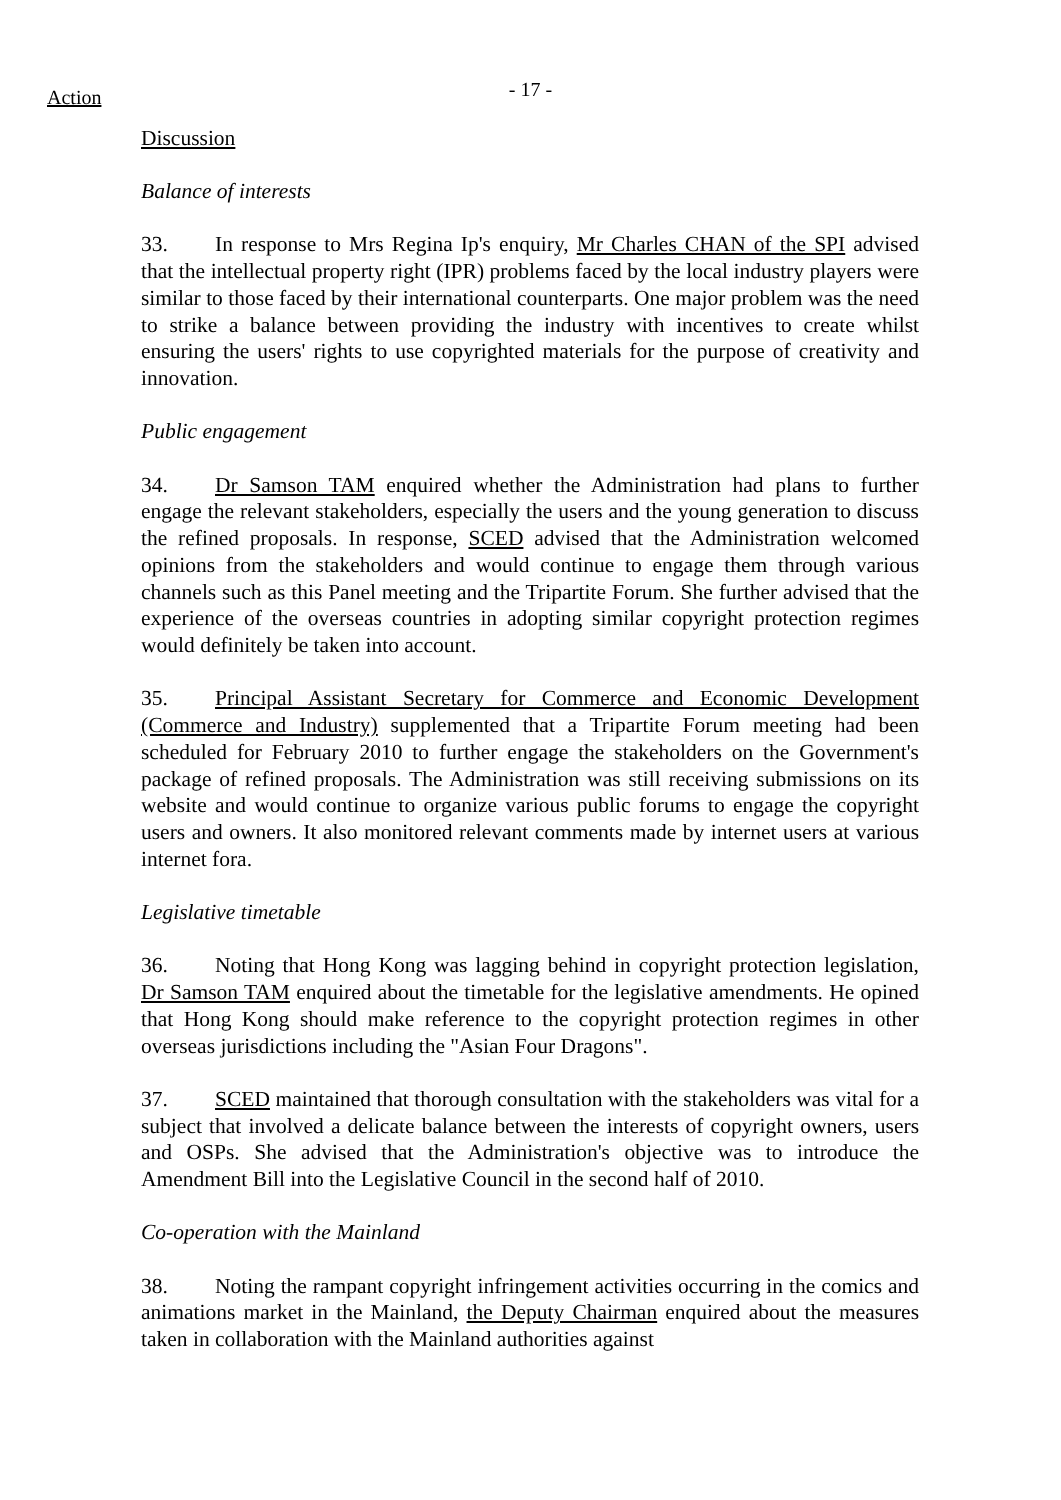Action
- 17 -
Discussion
Balance of interests
33. In response to Mrs Regina Ip's enquiry, Mr Charles CHAN of the SPI advised that the intellectual property right (IPR) problems faced by the local industry players were similar to those faced by their international counterparts. One major problem was the need to strike a balance between providing the industry with incentives to create whilst ensuring the users' rights to use copyrighted materials for the purpose of creativity and innovation.
Public engagement
34. Dr Samson TAM enquired whether the Administration had plans to further engage the relevant stakeholders, especially the users and the young generation to discuss the refined proposals. In response, SCED advised that the Administration welcomed opinions from the stakeholders and would continue to engage them through various channels such as this Panel meeting and the Tripartite Forum. She further advised that the experience of the overseas countries in adopting similar copyright protection regimes would definitely be taken into account.
35. Principal Assistant Secretary for Commerce and Economic Development (Commerce and Industry) supplemented that a Tripartite Forum meeting had been scheduled for February 2010 to further engage the stakeholders on the Government's package of refined proposals. The Administration was still receiving submissions on its website and would continue to organize various public forums to engage the copyright users and owners. It also monitored relevant comments made by internet users at various internet fora.
Legislative timetable
36. Noting that Hong Kong was lagging behind in copyright protection legislation, Dr Samson TAM enquired about the timetable for the legislative amendments. He opined that Hong Kong should make reference to the copyright protection regimes in other overseas jurisdictions including the "Asian Four Dragons".
37. SCED maintained that thorough consultation with the stakeholders was vital for a subject that involved a delicate balance between the interests of copyright owners, users and OSPs. She advised that the Administration's objective was to introduce the Amendment Bill into the Legislative Council in the second half of 2010.
Co-operation with the Mainland
38. Noting the rampant copyright infringement activities occurring in the comics and animations market in the Mainland, the Deputy Chairman enquired about the measures taken in collaboration with the Mainland authorities against